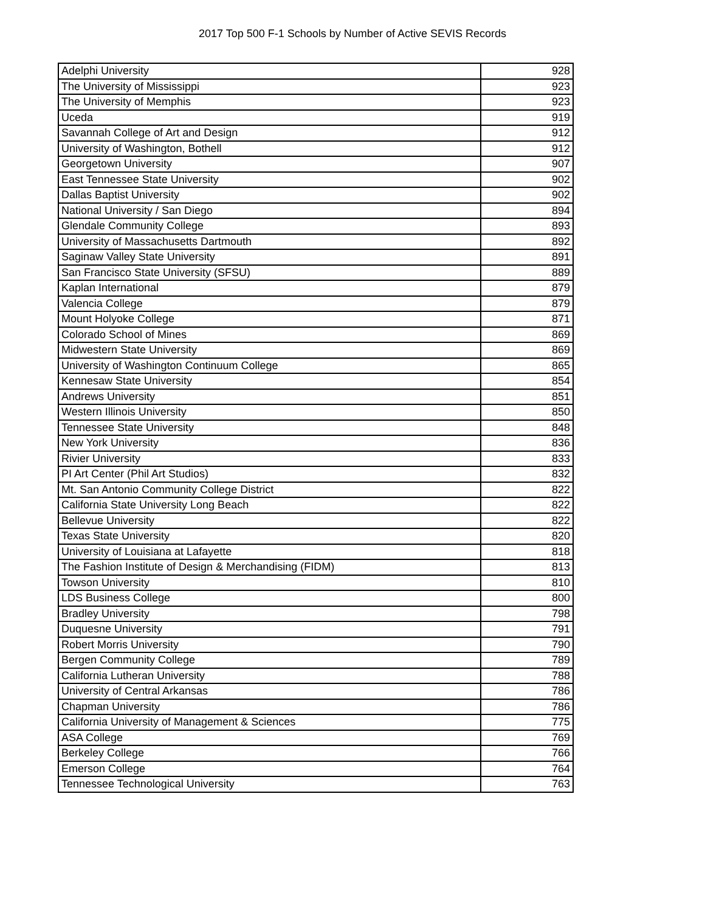2017 Top 500 F-1 Schools by Number of Active SEVIS Records
| Adelphi University | 928 |
| The University of Mississippi | 923 |
| The University of Memphis | 923 |
| Uceda | 919 |
| Savannah College of Art and Design | 912 |
| University of Washington, Bothell | 912 |
| Georgetown University | 907 |
| East Tennessee State University | 902 |
| Dallas Baptist University | 902 |
| National University / San Diego | 894 |
| Glendale Community College | 893 |
| University of Massachusetts Dartmouth | 892 |
| Saginaw Valley State University | 891 |
| San Francisco State University (SFSU) | 889 |
| Kaplan International | 879 |
| Valencia College | 879 |
| Mount Holyoke College | 871 |
| Colorado School of Mines | 869 |
| Midwestern State University | 869 |
| University of Washington Continuum College | 865 |
| Kennesaw State University | 854 |
| Andrews University | 851 |
| Western Illinois University | 850 |
| Tennessee State University | 848 |
| New York University | 836 |
| Rivier University | 833 |
| PI Art Center (Phil Art Studios) | 832 |
| Mt. San Antonio Community College District | 822 |
| California State University Long Beach | 822 |
| Bellevue University | 822 |
| Texas State University | 820 |
| University of Louisiana at Lafayette | 818 |
| The Fashion Institute of Design & Merchandising (FIDM) | 813 |
| Towson University | 810 |
| LDS Business College | 800 |
| Bradley University | 798 |
| Duquesne University | 791 |
| Robert Morris University | 790 |
| Bergen Community College | 789 |
| California Lutheran University | 788 |
| University of Central Arkansas | 786 |
| Chapman University | 786 |
| California University of Management & Sciences | 775 |
| ASA College | 769 |
| Berkeley College | 766 |
| Emerson College | 764 |
| Tennessee Technological University | 763 |